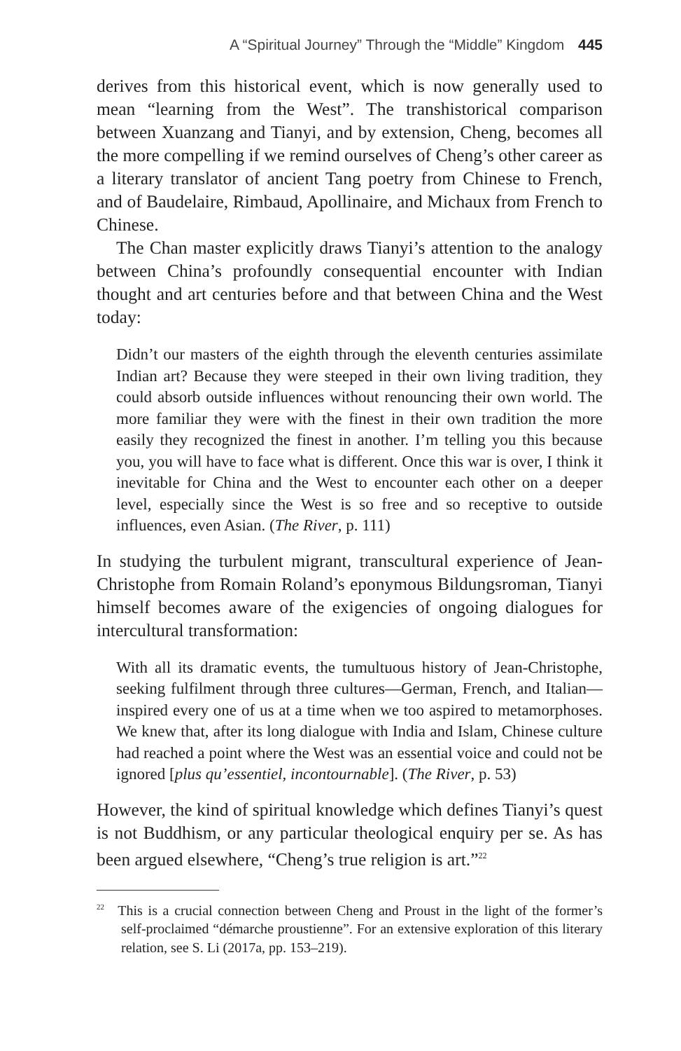A “Spiritual Journey” Through the “Middle” Kingdom 445
derives from this historical event, which is now generally used to mean “learning from the West”. The transhistorical comparison between Xuanzang and Tianyi, and by extension, Cheng, becomes all the more compelling if we remind ourselves of Cheng’s other career as a literary translator of ancient Tang poetry from Chinese to French, and of Baudelaire, Rimbaud, Apollinaire, and Michaux from French to Chinese.
The Chan master explicitly draws Tianyi’s attention to the analogy between China’s profoundly consequential encounter with Indian thought and art centuries before and that between China and the West today:
Didn’t our masters of the eighth through the eleventh centuries assimilate Indian art? Because they were steeped in their own living tradition, they could absorb outside influences without renouncing their own world. The more familiar they were with the finest in their own tradition the more easily they recognized the finest in another. I’m telling you this because you, you will have to face what is different. Once this war is over, I think it inevitable for China and the West to encounter each other on a deeper level, especially since the West is so free and so receptive to outside influences, even Asian. (The River, p. 111)
In studying the turbulent migrant, transcultural experience of Jean-Christophe from Romain Roland’s eponymous Bildungsroman, Tianyi himself becomes aware of the exigencies of ongoing dialogues for intercultural transformation:
With all its dramatic events, the tumultuous history of Jean-Christophe, seeking fulfilment through three cultures—German, French, and Italian—inspired every one of us at a time when we too aspired to metamorphoses. We knew that, after its long dialogue with India and Islam, Chinese culture had reached a point where the West was an essential voice and could not be ignored [plus qu’essentiel, incontournable]. (The River, p. 53)
However, the kind of spiritual knowledge which defines Tianyi’s quest is not Buddhism, or any particular theological enquiry per se. As has been argued elsewhere, “Cheng’s true religion is art.”<sup>22</sup>
<sup>22</sup> This is a crucial connection between Cheng and Proust in the light of the former’s self-proclaimed “démarche proustienne”. For an extensive exploration of this literary relation, see S. Li (2017a, pp. 153–219).